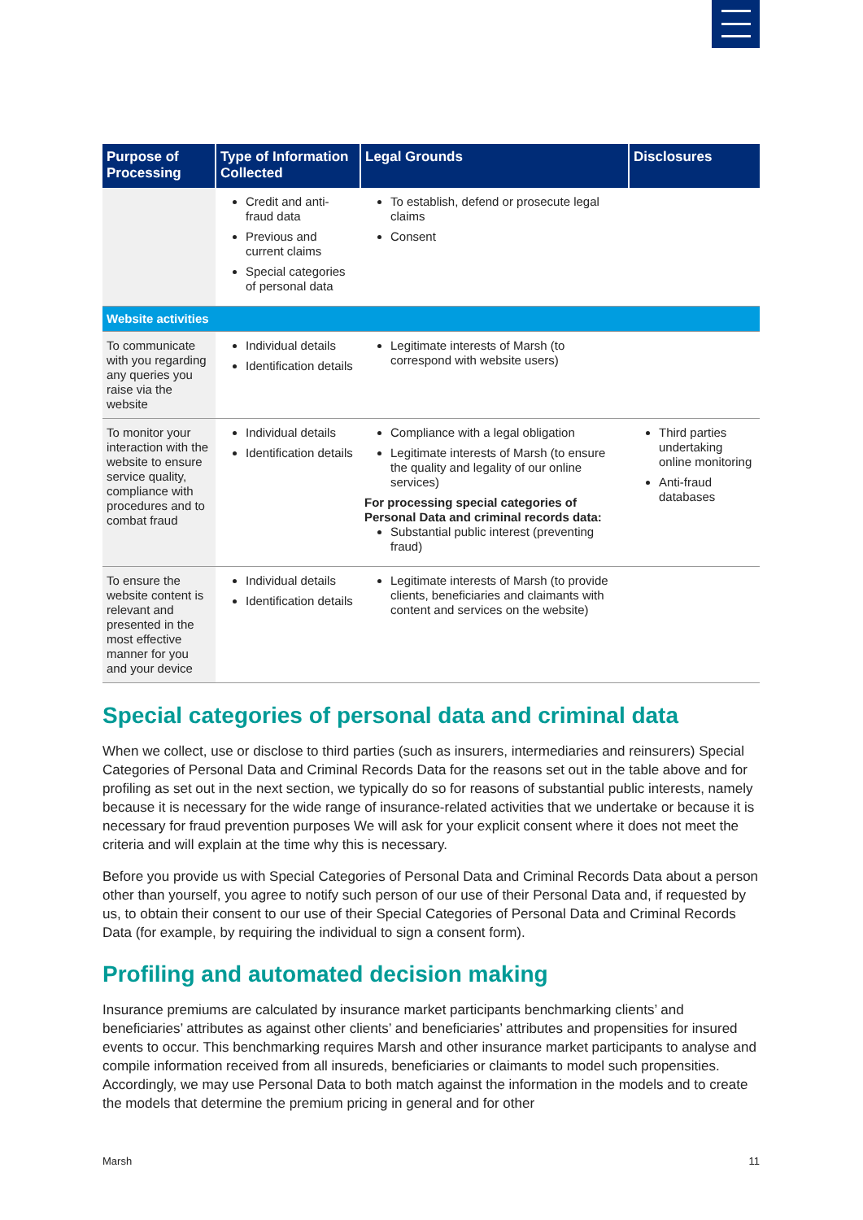| Purpose of Processing | Type of Information Collected | Legal Grounds | Disclosures |
| --- | --- | --- | --- |
| | Credit and anti-fraud data Previous and current claims Special categories of personal data | To establish, defend or prosecute legal claims Consent | |
| Website activities | | | |
| To communicate with you regarding any queries you raise via the website | Individual details Identification details | Legitimate interests of Marsh (to correspond with website users) | |
| To monitor your interaction with the website to ensure service quality, compliance with procedures and to combat fraud | Individual details Identification details | Compliance with a legal obligation Legitimate interests of Marsh (to ensure the quality and legality of our online services) For processing special categories of Personal Data and criminal records data: Substantial public interest (preventing fraud) | Third parties undertaking online monitoring Anti-fraud databases |
| To ensure the website content is relevant and presented in the most effective manner for you and your device | Individual details Identification details | Legitimate interests of Marsh (to provide clients, beneficiaries and claimants with content and services on the website) | |
Special categories of personal data and criminal data
When we collect, use or disclose to third parties (such as insurers, intermediaries and reinsurers) Special Categories of Personal Data and Criminal Records Data for the reasons set out in the table above and for profiling as set out in the next section, we typically do so for reasons of substantial public interests, namely because it is necessary for the wide range of insurance-related activities that we undertake or because it is necessary for fraud prevention purposes We will ask for your explicit consent where it does not meet the criteria and will explain at the time why this is necessary.
Before you provide us with Special Categories of Personal Data and Criminal Records Data about a person other than yourself, you agree to notify such person of our use of their Personal Data and, if requested by us, to obtain their consent to our use of their Special Categories of Personal Data and Criminal Records Data (for example, by requiring the individual to sign a consent form).
Profiling and automated decision making
Insurance premiums are calculated by insurance market participants benchmarking clients’ and beneficiaries’ attributes as against other clients’ and beneficiaries’ attributes and propensities for insured events to occur. This benchmarking requires Marsh and other insurance market participants to analyse and compile information received from all insureds, beneficiaries or claimants to model such propensities. Accordingly, we may use Personal Data to both match against the information in the models and to create the models that determine the premium pricing in general and for other
Marsh 11